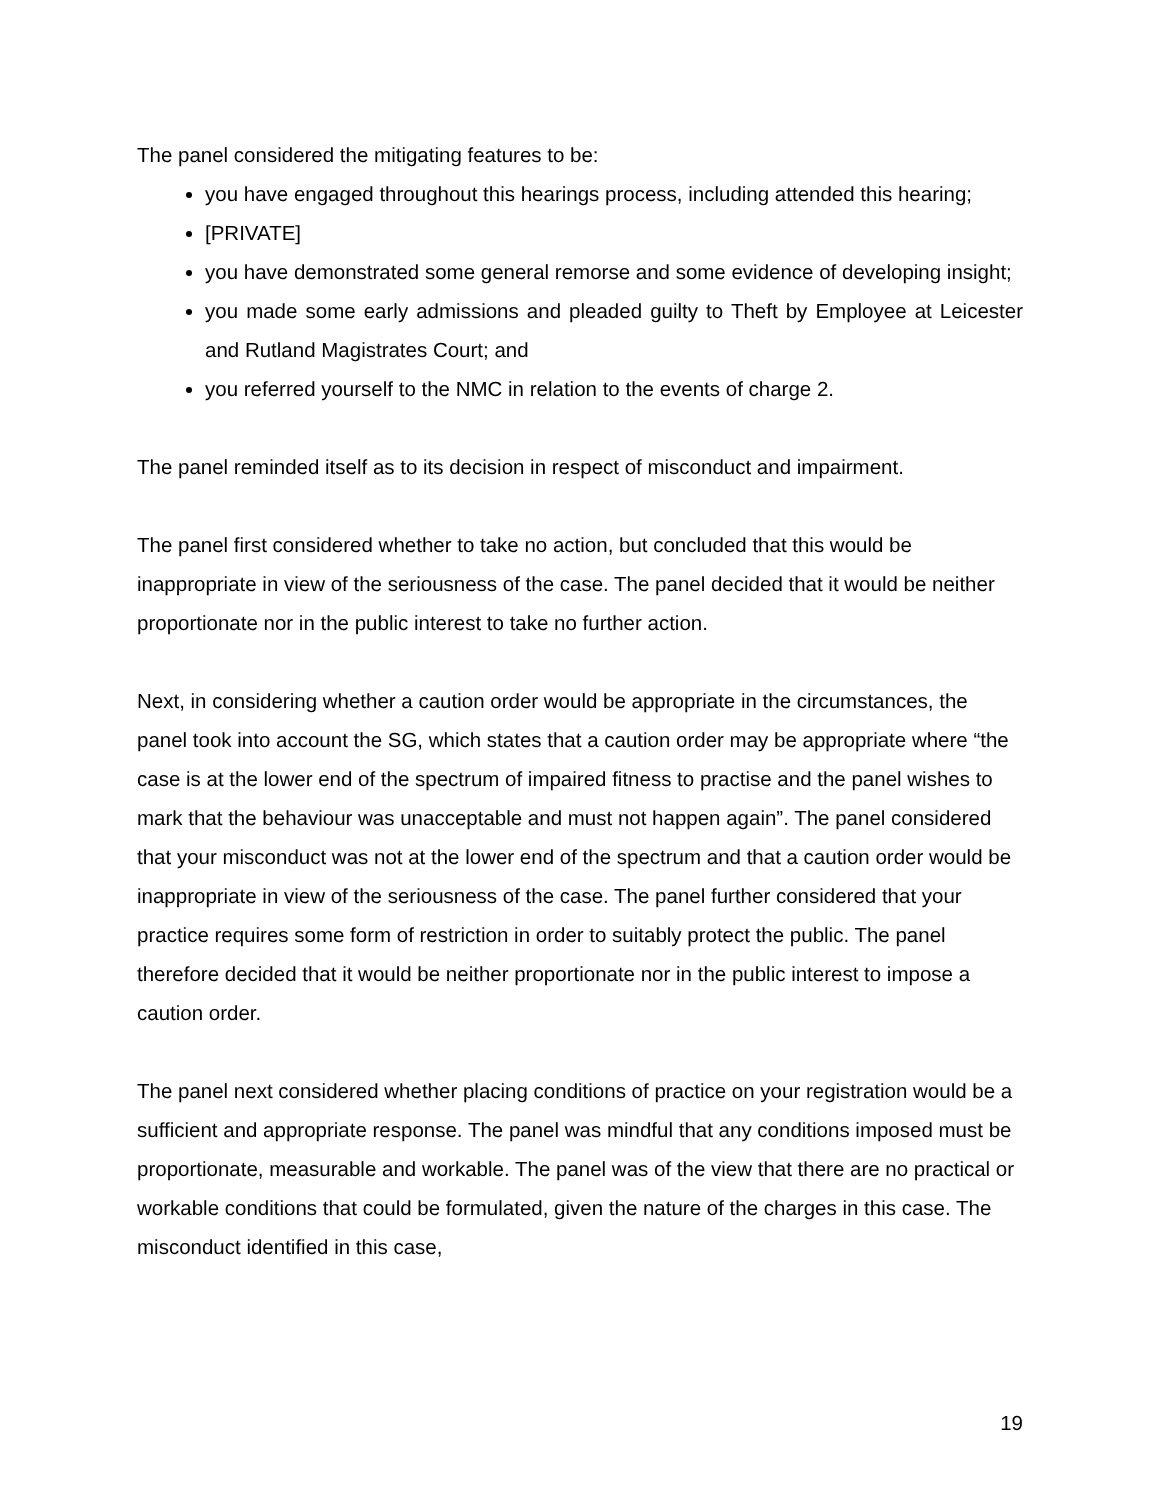The panel considered the mitigating features to be:
you have engaged throughout this hearings process, including attended this hearing;
[PRIVATE]
you have demonstrated some general remorse and some evidence of developing insight;
you made some early admissions and pleaded guilty to Theft by Employee at Leicester and Rutland Magistrates Court; and
you referred yourself to the NMC in relation to the events of charge 2.
The panel reminded itself as to its decision in respect of misconduct and impairment.
The panel first considered whether to take no action, but concluded that this would be inappropriate in view of the seriousness of the case. The panel decided that it would be neither proportionate nor in the public interest to take no further action.
Next, in considering whether a caution order would be appropriate in the circumstances, the panel took into account the SG, which states that a caution order may be appropriate where “the case is at the lower end of the spectrum of impaired fitness to practise and the panel wishes to mark that the behaviour was unacceptable and must not happen again”. The panel considered that your misconduct was not at the lower end of the spectrum and that a caution order would be inappropriate in view of the seriousness of the case. The panel further considered that your practice requires some form of restriction in order to suitably protect the public. The panel therefore decided that it would be neither proportionate nor in the public interest to impose a caution order.
The panel next considered whether placing conditions of practice on your registration would be a sufficient and appropriate response. The panel was mindful that any conditions imposed must be proportionate, measurable and workable. The panel was of the view that there are no practical or workable conditions that could be formulated, given the nature of the charges in this case. The misconduct identified in this case,
19